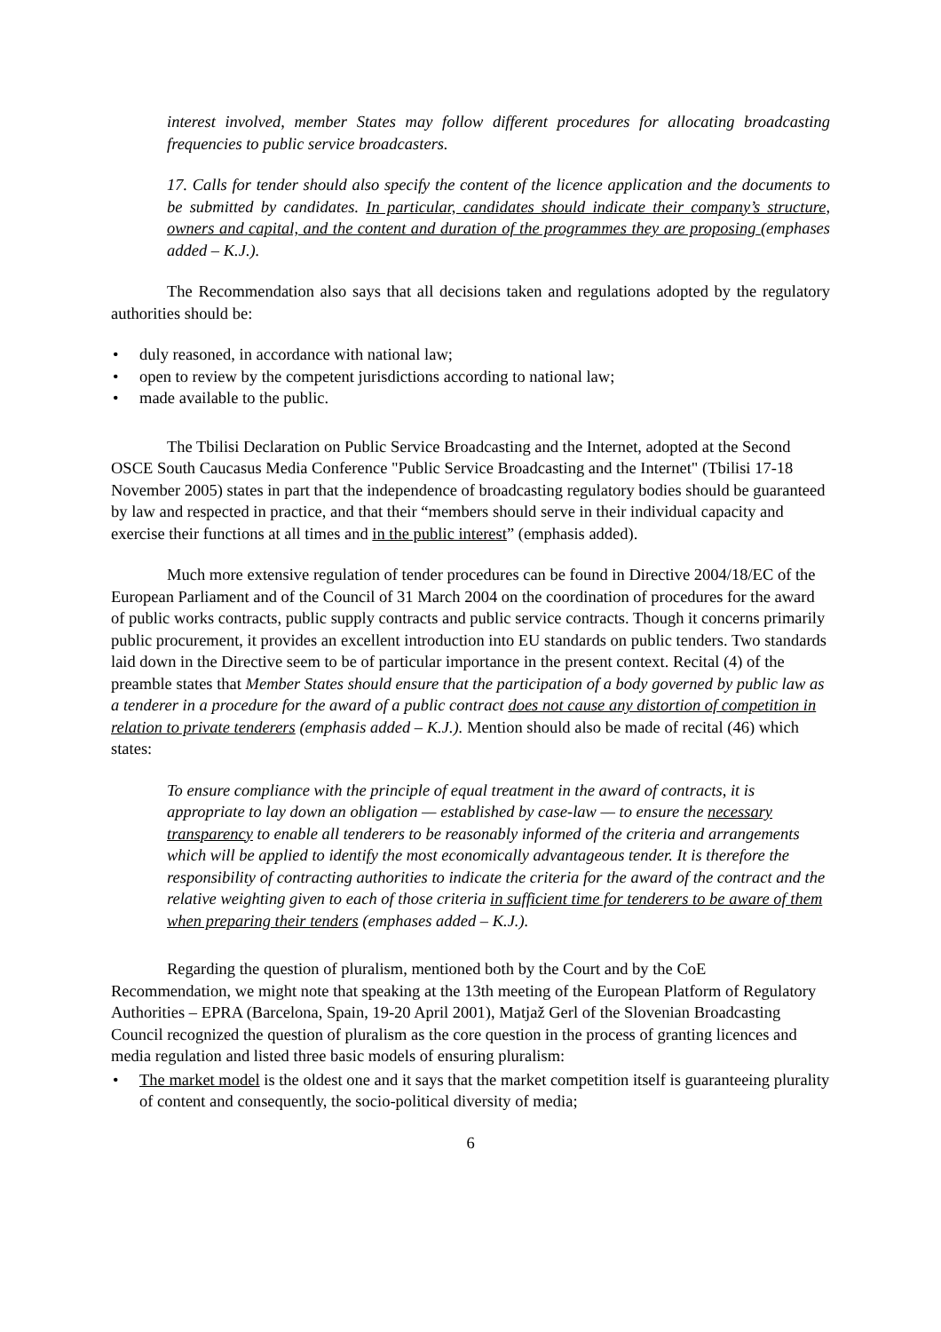interest involved, member States may follow different procedures for allocating broadcasting frequencies to public service broadcasters.
17. Calls for tender should also specify the content of the licence application and the documents to be submitted by candidates. In particular, candidates should indicate their company’s structure, owners and capital, and the content and duration of the programmes they are proposing (emphases added – K.J.).
The Recommendation also says that all decisions taken and regulations adopted by the regulatory authorities should be:
• duly reasoned, in accordance with national law;
• open to review by the competent jurisdictions according to national law;
• made available to the public.
The Tbilisi Declaration on Public Service Broadcasting and the Internet, adopted at the Second OSCE South Caucasus Media Conference "Public Service Broadcasting and the Internet" (Tbilisi 17-18 November 2005) states in part that the independence of broadcasting regulatory bodies should be guaranteed by law and respected in practice, and that their “members should serve in their individual capacity and exercise their functions at all times and in the public interest” (emphasis added).
Much more extensive regulation of tender procedures can be found in Directive 2004/18/EC of the European Parliament and of the Council of 31 March 2004 on the coordination of procedures for the award of public works contracts, public supply contracts and public service contracts. Though it concerns primarily public procurement, it provides an excellent introduction into EU standards on public tenders. Two standards laid down in the Directive seem to be of particular importance in the present context. Recital (4) of the preamble states that Member States should ensure that the participation of a body governed by public law as a tenderer in a procedure for the award of a public contract does not cause any distortion of competition in relation to private tenderers (emphasis added – K.J.). Mention should also be made of recital (46) which states:
To ensure compliance with the principle of equal treatment in the award of contracts, it is appropriate to lay down an obligation — established by case-law — to ensure the necessary transparency to enable all tenderers to be reasonably informed of the criteria and arrangements which will be applied to identify the most economically advantageous tender. It is therefore the responsibility of contracting authorities to indicate the criteria for the award of the contract and the relative weighting given to each of those criteria in sufficient time for tenderers to be aware of them when preparing their tenders (emphases added – K.J.).
Regarding the question of pluralism, mentioned both by the Court and by the CoE Recommendation, we might note that speaking at the 13th meeting of the European Platform of Regulatory Authorities – EPRA (Barcelona, Spain, 19-20 April 2001), Matjaž Gerl of the Slovenian Broadcasting Council recognized the question of pluralism as the core question in the process of granting licences and media regulation and listed three basic models of ensuring pluralism:
• The market model is the oldest one and it says that the market competition itself is guaranteeing plurality of content and consequently, the socio-political diversity of media;
6